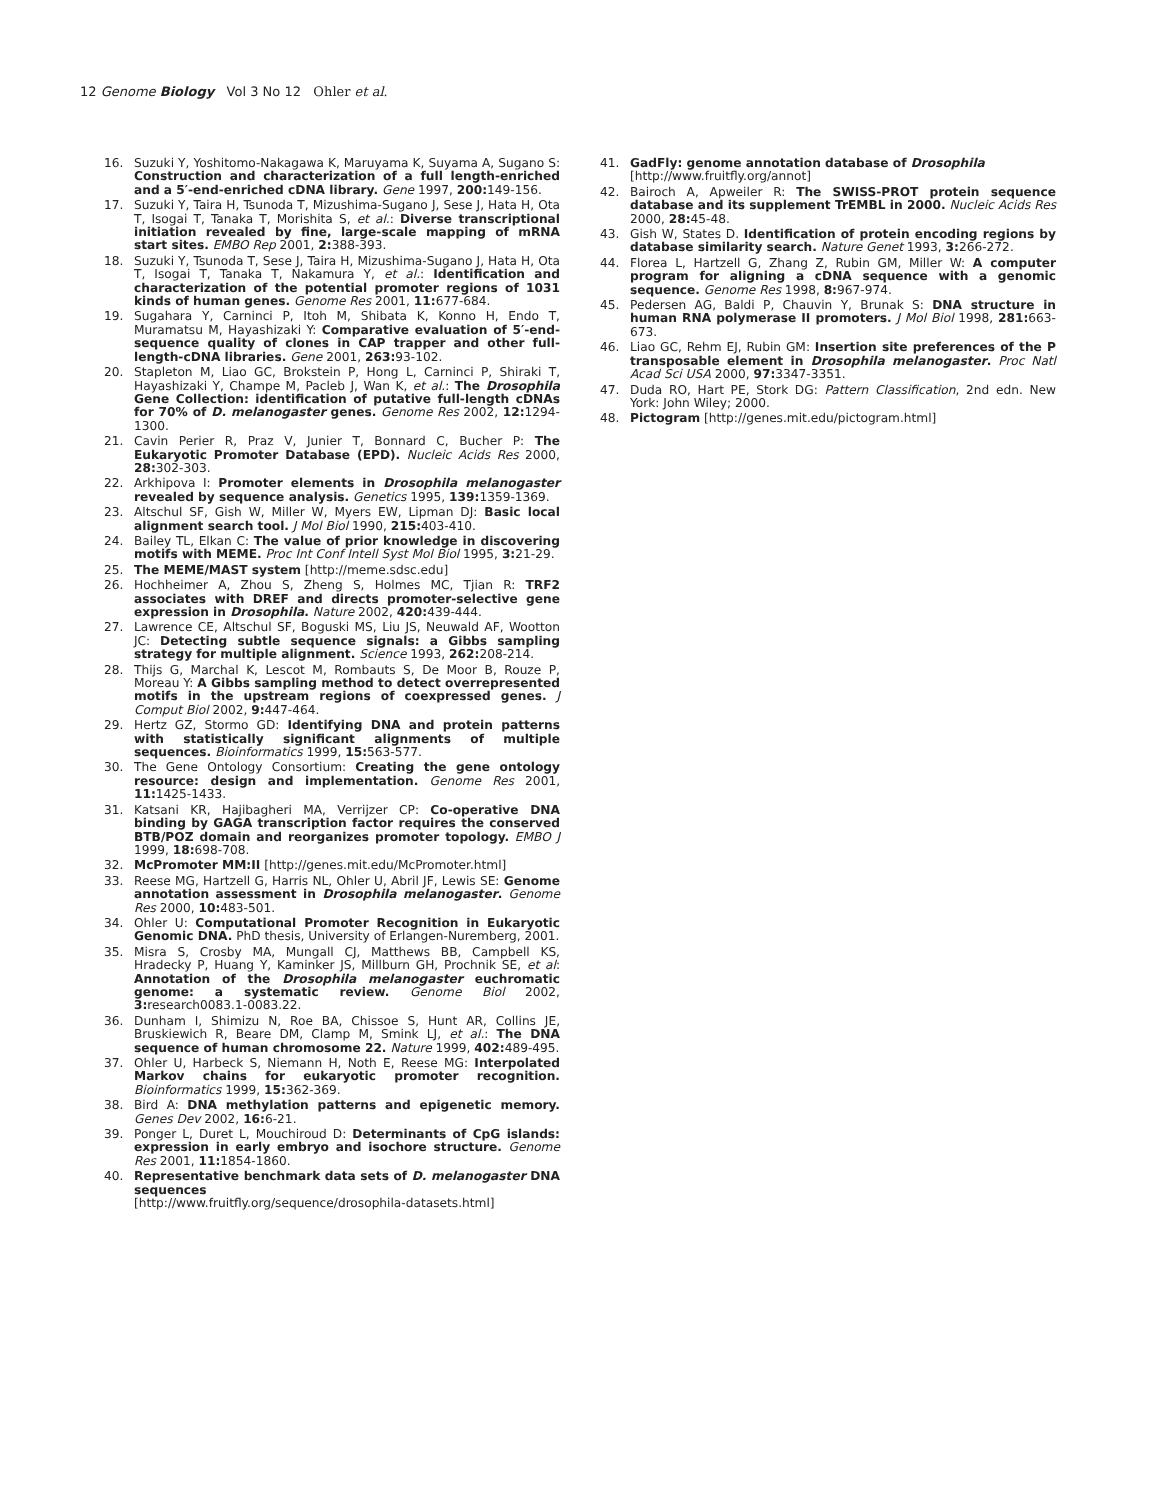12 Genome Biology Vol 3 No 12 Ohler et al.
16. Suzuki Y, Yoshitomo-Nakagawa K, Maruyama K, Suyama A, Sugano S: Construction and characterization of a full length-enriched and a 5′-end-enriched cDNA library. Gene 1997, 200: 149-156.
17. Suzuki Y, Taira H, Tsunoda T, Mizushima-Sugano J, Sese J, Hata H, Ota T, Isogai T, Tanaka T, Morishita S, et al.: Diverse transcriptional initiation revealed by fine, large-scale mapping of mRNA start sites. EMBO Rep 2001, 2: 388-393.
18. Suzuki Y, Tsunoda T, Sese J, Taira H, Mizushima-Sugano J, Hata H, Ota T, Isogai T, Tanaka T, Nakamura Y, et al.: Identification and characterization of the potential promoter regions of 1031 kinds of human genes. Genome Res 2001, 11: 677-684.
19. Sugahara Y, Carninci P, Itoh M, Shibata K, Konno H, Endo T, Muramatsu M, Hayashizaki Y: Comparative evaluation of 5′-end-sequence quality of clones in CAP trapper and other full-length-cDNA libraries. Gene 2001, 263: 93-102.
20. Stapleton M, Liao GC, Brokstein P, Hong L, Carninci P, Shiraki T, Hayashizaki Y, Champe M, Pacleb J, Wan K, et al.: The Drosophila Gene Collection: identification of putative full-length cDNAs for 70% of D. melanogaster genes. Genome Res 2002, 12: 1294-1300.
21. Cavin Perier R, Praz V, Junier T, Bonnard C, Bucher P: The Eukaryotic Promoter Database (EPD). Nucleic Acids Res 2000, 28: 302-303.
22. Arkhipova I: Promoter elements in Drosophila melanogaster revealed by sequence analysis. Genetics 1995, 139: 1359-1369.
23. Altschul SF, Gish W, Miller W, Myers EW, Lipman DJ: Basic local alignment search tool. J Mol Biol 1990, 215: 403-410.
24. Bailey TL, Elkan C: The value of prior knowledge in discovering motifs with MEME. Proc Int Conf Intell Syst Mol Biol 1995, 3: 21-29.
25. The MEME/MAST system [http://meme.sdsc.edu]
26. Hochheimer A, Zhou S, Zheng S, Holmes MC, Tjian R: TRF2 associates with DREF and directs promoter-selective gene expression in Drosophila. Nature 2002, 420: 439-444.
27. Lawrence CE, Altschul SF, Boguski MS, Liu JS, Neuwald AF, Wootton JC: Detecting subtle sequence signals: a Gibbs sampling strategy for multiple alignment. Science 1993, 262: 208-214.
28. Thijs G, Marchal K, Lescot M, Rombauts S, De Moor B, Rouze P, Moreau Y: A Gibbs sampling method to detect overrepresented motifs in the upstream regions of coexpressed genes. J Comput Biol 2002, 9: 447-464.
29. Hertz GZ, Stormo GD: Identifying DNA and protein patterns with statistically significant alignments of multiple sequences. Bioinformatics 1999, 15: 563-577.
30. The Gene Ontology Consortium: Creating the gene ontology resource: design and implementation. Genome Res 2001, 11: 1425-1433.
31. Katsani KR, Hajibagheri MA, Verrijzer CP: Co-operative DNA binding by GAGA transcription factor requires the conserved BTB/POZ domain and reorganizes promoter topology. EMBO J 1999, 18: 698-708.
32. McPromoter MM:II [http://genes.mit.edu/McPromoter.html]
33. Reese MG, Hartzell G, Harris NL, Ohler U, Abril JF, Lewis SE: Genome annotation assessment in Drosophila melanogaster. Genome Res 2000, 10: 483-501.
34. Ohler U: Computational Promoter Recognition in Eukaryotic Genomic DNA. PhD thesis, University of Erlangen-Nuremberg, 2001.
35. Misra S, Crosby MA, Mungall CJ, Matthews BB, Campbell KS, Hradecky P, Huang Y, Kaminker JS, Millburn GH, Prochnik SE, et al: Annotation of the Drosophila melanogaster euchromatic genome: a systematic review. Genome Biol 2002, 3: research0083.1-0083.22.
36. Dunham I, Shimizu N, Roe BA, Chissoe S, Hunt AR, Collins JE, Bruskiewich R, Beare DM, Clamp M, Smink LJ, et al.: The DNA sequence of human chromosome 22. Nature 1999, 402: 489-495.
37. Ohler U, Harbeck S, Niemann H, Noth E, Reese MG: Interpolated Markov chains for eukaryotic promoter recognition. Bioinformatics 1999, 15: 362-369.
38. Bird A: DNA methylation patterns and epigenetic memory. Genes Dev 2002, 16: 6-21.
39. Ponger L, Duret L, Mouchiroud D: Determinants of CpG islands: expression in early embryo and isochore structure. Genome Res 2001, 11: 1854-1860.
40. Representative benchmark data sets of D. melanogaster DNA sequences
[http://www.fruitfly.org/sequence/drosophila-datasets.html]
41. GadFly: genome annotation database of Drosophila
[http://www.fruitfly.org/annot]
42. Bairoch A, Apweiler R: The SWISS-PROT protein sequence database and its supplement TrEMBL in 2000. Nucleic Acids Res 2000, 28: 45-48.
43. Gish W, States D. Identification of protein encoding regions by database similarity search. Nature Genet 1993, 3: 266-272.
44. Florea L, Hartzell G, Zhang Z, Rubin GM, Miller W: A computer program for aligning a cDNA sequence with a genomic sequence. Genome Res 1998, 8: 967-974.
45. Pedersen AG, Baldi P, Chauvin Y, Brunak S: DNA structure in human RNA polymerase II promoters. J Mol Biol 1998, 281: 663-673.
46. Liao GC, Rehm EJ, Rubin GM: Insertion site preferences of the P transposable element in Drosophila melanogaster. Proc Natl Acad Sci USA 2000, 97: 3347-3351.
47. Duda RO, Hart PE, Stork DG: Pattern Classification, 2nd edn. New York: John Wiley; 2000.
48. Pictogram [http://genes.mit.edu/pictogram.html]